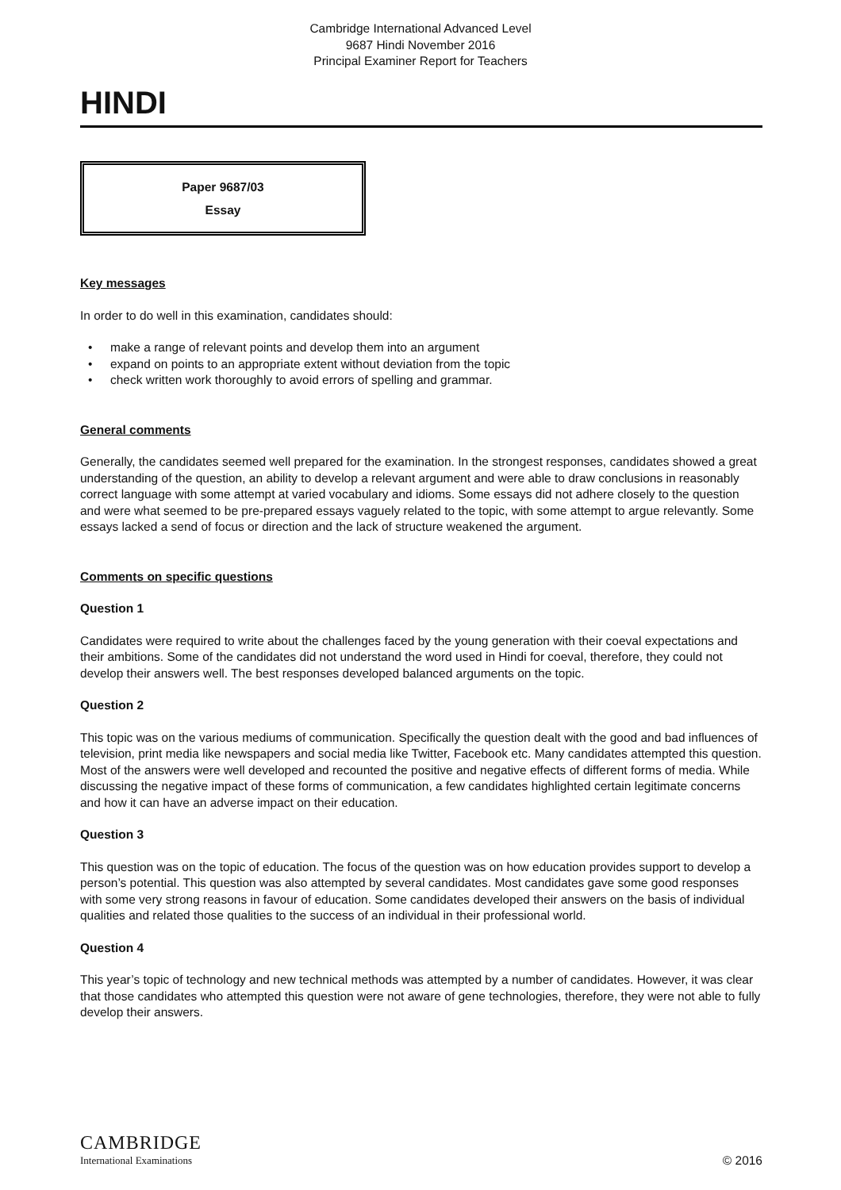Cambridge International Advanced Level
9687 Hindi November 2016
Principal Examiner Report for Teachers
HINDI
Paper 9687/03
Essay
Key messages
In order to do well in this examination, candidates should:
• make a range of relevant points and develop them into an argument
• expand on points to an appropriate extent without deviation from the topic
• check written work thoroughly to avoid errors of spelling and grammar.
General comments
Generally, the candidates seemed well prepared for the examination. In the strongest responses, candidates showed a great understanding of the question, an ability to develop a relevant argument and were able to draw conclusions in reasonably correct language with some attempt at varied vocabulary and idioms. Some essays did not adhere closely to the question and were what seemed to be pre-prepared essays vaguely related to the topic, with some attempt to argue relevantly. Some essays lacked a send of focus or direction and the lack of structure weakened the argument.
Comments on specific questions
Question 1
Candidates were required to write about the challenges faced by the young generation with their coeval expectations and their ambitions. Some of the candidates did not understand the word used in Hindi for coeval, therefore, they could not develop their answers well. The best responses developed balanced arguments on the topic.
Question 2
This topic was on the various mediums of communication. Specifically the question dealt with the good and bad influences of television, print media like newspapers and social media like Twitter, Facebook etc. Many candidates attempted this question. Most of the answers were well developed and recounted the positive and negative effects of different forms of media. While discussing the negative impact of these forms of communication, a few candidates highlighted certain legitimate concerns and how it can have an adverse impact on their education.
Question 3
This question was on the topic of education. The focus of the question was on how education provides support to develop a person’s potential. This question was also attempted by several candidates. Most candidates gave some good responses with some very strong reasons in favour of education. Some candidates developed their answers on the basis of individual qualities and related those qualities to the success of an individual in their professional world.
Question 4
This year’s topic of technology and new technical methods was attempted by a number of candidates. However, it was clear that those candidates who attempted this question were not aware of gene technologies, therefore, they were not able to fully develop their answers.
CAMBRIDGE
International Examinations
© 2016